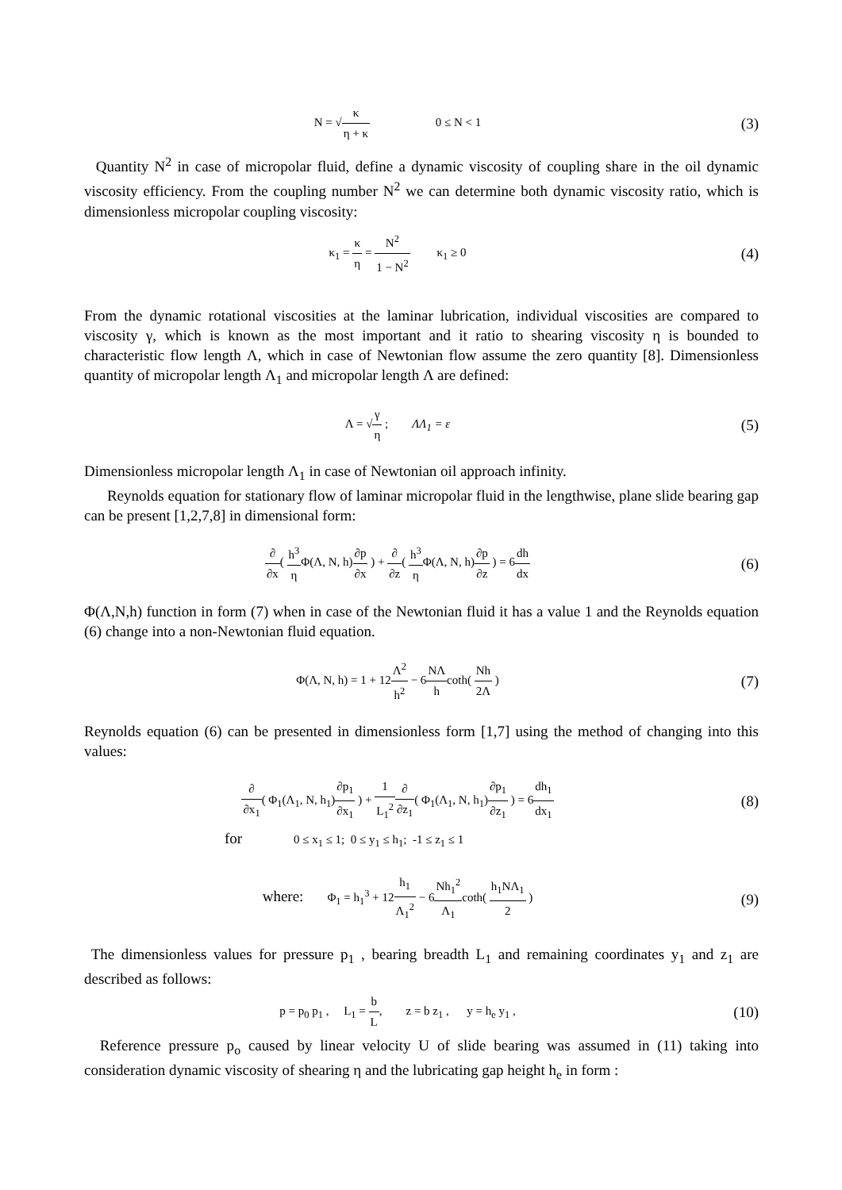N = √κ η + κ 0 ≤ N < 1
(3)
Quantity N<sup>2</sup> in case of micropolar fluid, define a dynamic viscosity of coupling share in the oil dynamic viscosity efficiency. From the coupling number N<sup>2</sup> we can determine both dynamic viscosity ratio, which is dimensionless micropolar coupling viscosity:
κ<sub>1</sub> = κ η = N<sup>2</sup> 1 − N<sup>2</sup> κ<sub>1</sub> ≥ 0
(4)
From the dynamic rotational viscosities at the laminar lubrication, individual viscosities are compared to viscosity γ, which is known as the most important and it ratio to shearing viscosity η is bounded to characteristic flow length Λ, which in case of Newtonian flow assume the zero quantity [8]. Dimensionless quantity of micropolar length Λ<sub>1</sub> and micropolar length Λ are defined:
Λ = √γ η ; ΛΛ<sub>1</sub> = ε
(5)
Dimensionless micropolar length Λ<sub>1</sub> in case of Newtonian oil approach infinity.
Reynolds equation for stationary flow of laminar micropolar fluid in the lengthwise, plane slide bearing gap can be present [1,2,7,8] in dimensional form:
∂ ∂x( h<sup>3</sup> η Φ(Λ, N, h)∂p ∂x ) + ∂ ∂z( h<sup>3</sup> η Φ(Λ, N, h)∂p ∂z ) = 6dh dx
(6)
Φ(Λ,N,h) function in form (7) when in case of the Newtonian fluid it has a value 1 and the Reynolds equation (6) change into a non-Newtonian fluid equation.
Φ(Λ, N, h) = 1 + 12Λ<sup>2</sup> h<sup>2</sup> − 6NΛ hcoth( Nh 2Λ )
(7)
Reynolds equation (6) can be presented in dimensionless form [1,7] using the method of changing into this values:
∂ ∂x<sub>1</sub>( Φ<sub>1</sub>(Λ<sub>1</sub>, N, h<sub>1</sub>)∂p<sub>1</sub> ∂x<sub>1</sub> ) + 1 L<sub>1</sub><sup>2</sup>∂ ∂z<sub>1</sub>( Φ<sub>1</sub>(Λ<sub>1</sub>, N, h<sub>1</sub>)∂p<sub>1</sub> ∂z<sub>1</sub> ) = 6dh<sub>1</sub> dx<sub>1</sub>
(8)
for 0 ≤ x<sub>1</sub> ≤ 1; 0 ≤ y<sub>1</sub> ≤ h<sub>1</sub>; -1 ≤ z<sub>1</sub> ≤ 1
where: Φ<sub>1</sub> = h<sub>1</sub><sup>3</sup> + 12h<sub>1</sub> Λ<sub>1</sub><sup>2</sup> − 6Nh<sub>1</sub><sup>2</sup> Λ<sub>1</sub>coth( h<sub>1</sub>NΛ<sub>1</sub> 2 )
(9)
The dimensionless values for pressure p<sub>1</sub> , bearing breadth L<sub>1</sub> and remaining coordinates y<sub>1</sub> and z<sub>1</sub> are described as follows:
p = p<sub>0</sub> p<sub>1</sub> , L<sub>1</sub> = b L, z = b z<sub>1</sub> , y = h<sub>e</sub> y<sub>1</sub> ,
(10)
Reference pressure p<sub>o</sub> caused by linear velocity U of slide bearing was assumed in (11) taking into consideration dynamic viscosity of shearing η and the lubricating gap height h<sub>e</sub> in form :